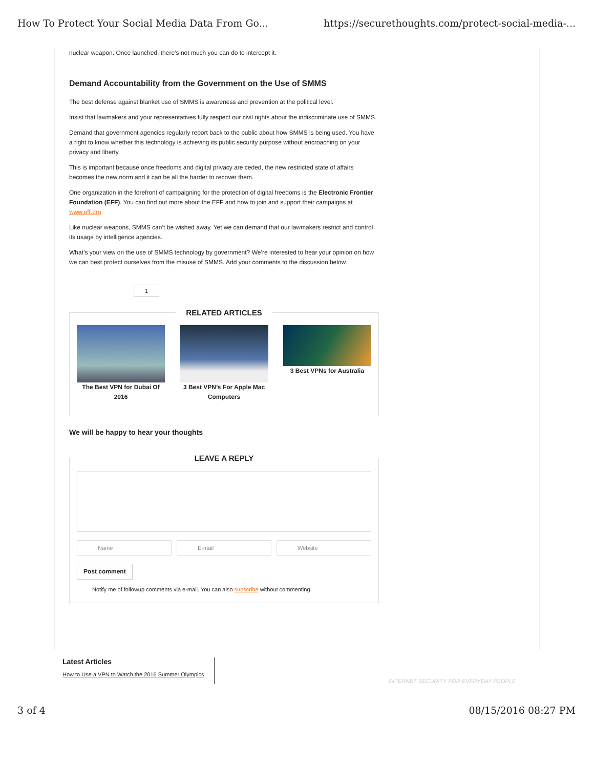How To Protect Your Social Media Data From Go... https://securethoughts.com/protect-social-media-...
nuclear weapon. Once launched, there’s not much you can do to intercept it.
Demand Accountability from the Government on the Use of SMMS
The best defense against blanket use of SMMS is awareness and prevention at the political level.
Insist that lawmakers and your representatives fully respect our civil rights about the indiscriminate use of SMMS.
Demand that government agencies regularly report back to the public about how SMMS is being used. You have a right to know whether this technology is achieving its public security purpose without encroaching on your privacy and liberty.
This is important because once freedoms and digital privacy are ceded, the new restricted state of affairs becomes the new norm and it can be all the harder to recover them.
One organization in the forefront of campaigning for the protection of digital freedoms is the Electronic Frontier Foundation (EFF). You can find out more about the EFF and how to join and support their campaigns at www.eff.org
Like nuclear weapons, SMMS can’t be wished away. Yet we can demand that our lawmakers restrict and control its usage by intelligence agencies.
What’s your view on the use of SMMS technology by government? We’re interested to hear your opinion on how we can best protect ourselves from the misuse of SMMS. Add your comments to the discussion below.
1
RELATED ARTICLES
The Best VPN for Dubai Of 2016
3 Best VPN’s For Apple Mac Computers
3 Best VPNs for Australia
We will be happy to hear your thoughts
LEAVE A REPLY
Name E-mail Website
Post comment
Notify me of followup comments via e-mail. You can also subscribe without commenting.
Latest Articles
How to Use a VPN to Watch the 2016 Summer Olympics
INTERNET SECURITY FOR EVERYDAY PEOPLE
3 of 4 08/15/2016 08:27 PM